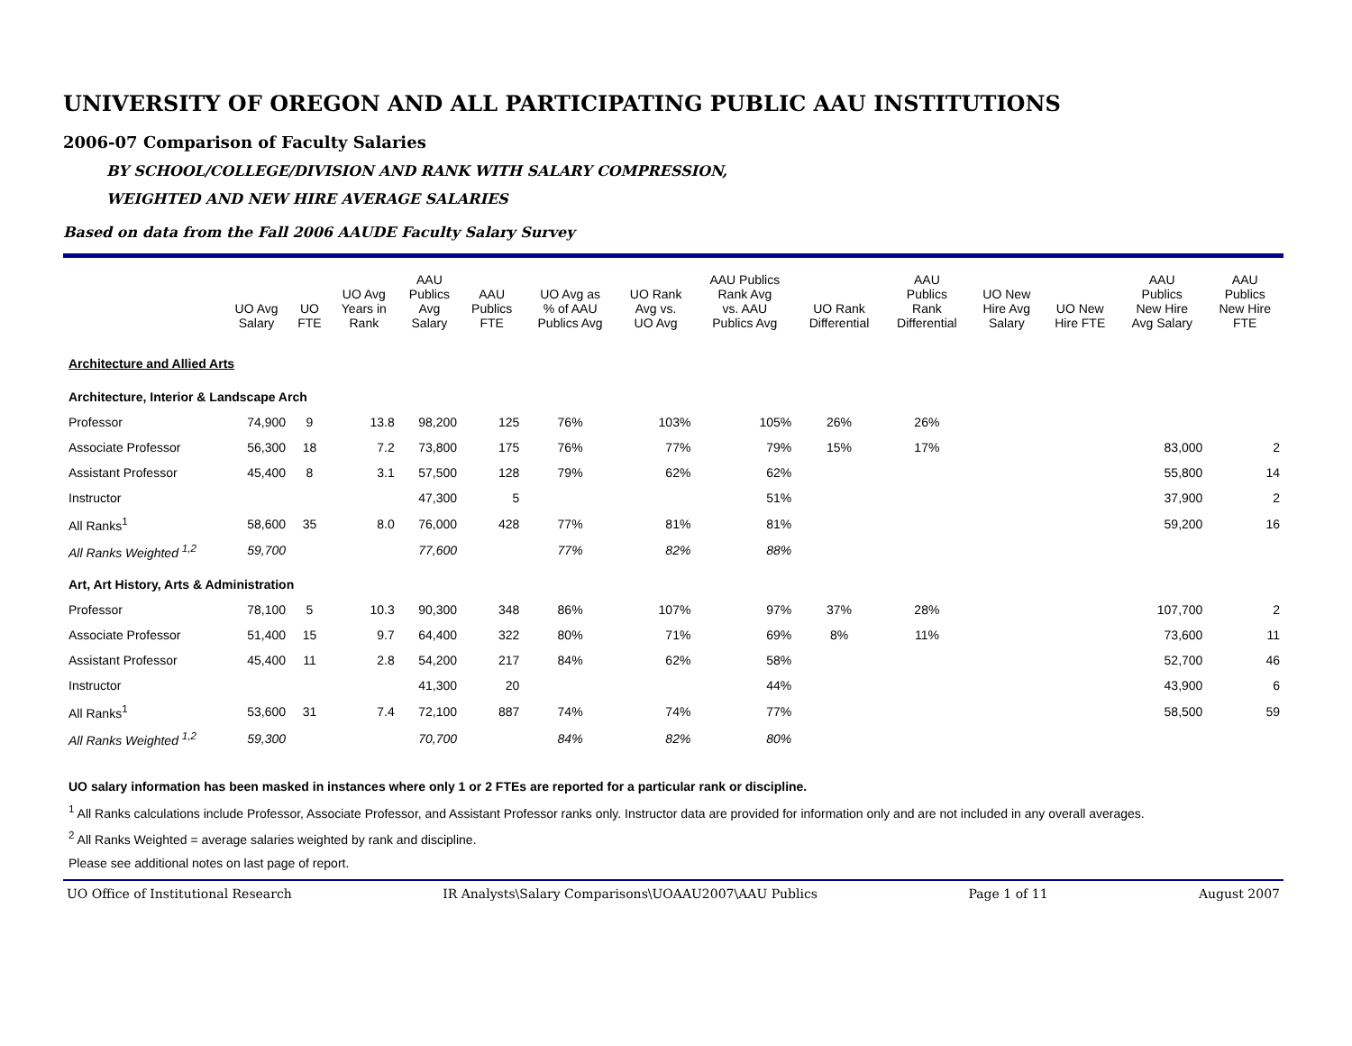UNIVERSITY OF OREGON AND ALL PARTICIPATING PUBLIC AAU INSTITUTIONS
2006-07 Comparison of Faculty Salaries
BY SCHOOL/COLLEGE/DIVISION AND RANK WITH SALARY COMPRESSION,
WEIGHTED AND NEW HIRE AVERAGE SALARIES
Based on data from the Fall 2006 AAUDE Faculty Salary Survey
| | UO Avg Salary | UO FTE | UO Avg Years in Rank | AAU Publics Avg Salary | AAU Publics FTE | UO Avg as % of AAU Publics Avg | UO Rank Avg vs. UO Avg | AAU Publics Rank Avg vs. AAU Publics Avg | UO Rank Differential | AAU Publics Rank Differential | UO New Hire Avg Salary | UO New Hire FTE | AAU Publics New Hire Avg Salary | AAU Publics New Hire FTE |
| --- | --- | --- | --- | --- | --- | --- | --- | --- | --- | --- | --- | --- | --- | --- |
| Architecture and Allied Arts | | | | | | | | | | | | | | |
| Architecture, Interior & Landscape Arch | | | | | | | | | | | | | | |
| Professor | 74,900 | 9 | 13.8 | 98,200 | 125 | 76% | 103% | 105% | 26% | 26% | | | | |
| Associate Professor | 56,300 | 18 | 7.2 | 73,800 | 175 | 76% | 77% | 79% | 15% | 17% | | | 83,000 | 2 |
| Assistant Professor | 45,400 | 8 | 3.1 | 57,500 | 128 | 79% | 62% | 62% | | | | | 55,800 | 14 |
| Instructor | | | | 47,300 | 5 | | | 51% | | | | | 37,900 | 2 |
| All Ranks<sup>1</sup> | 58,600 | 35 | 8.0 | 76,000 | 428 | 77% | 81% | 81% | | | | | 59,200 | 16 |
| All Ranks Weighted <sup>1,2</sup> | 59,700 | | | 77,600 | | 77% | 82% | 88% | | | | | | |
| Art, Art History, Arts & Administration | | | | | | | | | | | | | | |
| Professor | 78,100 | 5 | 10.3 | 90,300 | 348 | 86% | 107% | 97% | 37% | 28% | | | 107,700 | 2 |
| Associate Professor | 51,400 | 15 | 9.7 | 64,400 | 322 | 80% | 71% | 69% | 8% | 11% | | | 73,600 | 11 |
| Assistant Professor | 45,400 | 11 | 2.8 | 54,200 | 217 | 84% | 62% | 58% | | | | | 52,700 | 46 |
| Instructor | | | | 41,300 | 20 | | | 44% | | | | | 43,900 | 6 |
| All Ranks<sup>1</sup> | 53,600 | 31 | 7.4 | 72,100 | 887 | 74% | 74% | 77% | | | | | 58,500 | 59 |
| All Ranks Weighted <sup>1,2</sup> | 59,300 | | | 70,700 | | 84% | 82% | 80% | | | | | | |
UO salary information has been masked in instances where only 1 or 2 FTEs are reported for a particular rank or discipline.
<sup>1</sup> All Ranks calculations include Professor, Associate Professor, and Assistant Professor ranks only. Instructor data are provided for information only and are not included in any overall averages.
<sup>2</sup> All Ranks Weighted = average salaries weighted by rank and discipline.
Please see additional notes on last page of report.
UO Office of Institutional Research IR Analysts\Salary Comparisons\UOAAU2007\AAU Publics Page 1 of 11 August 2007